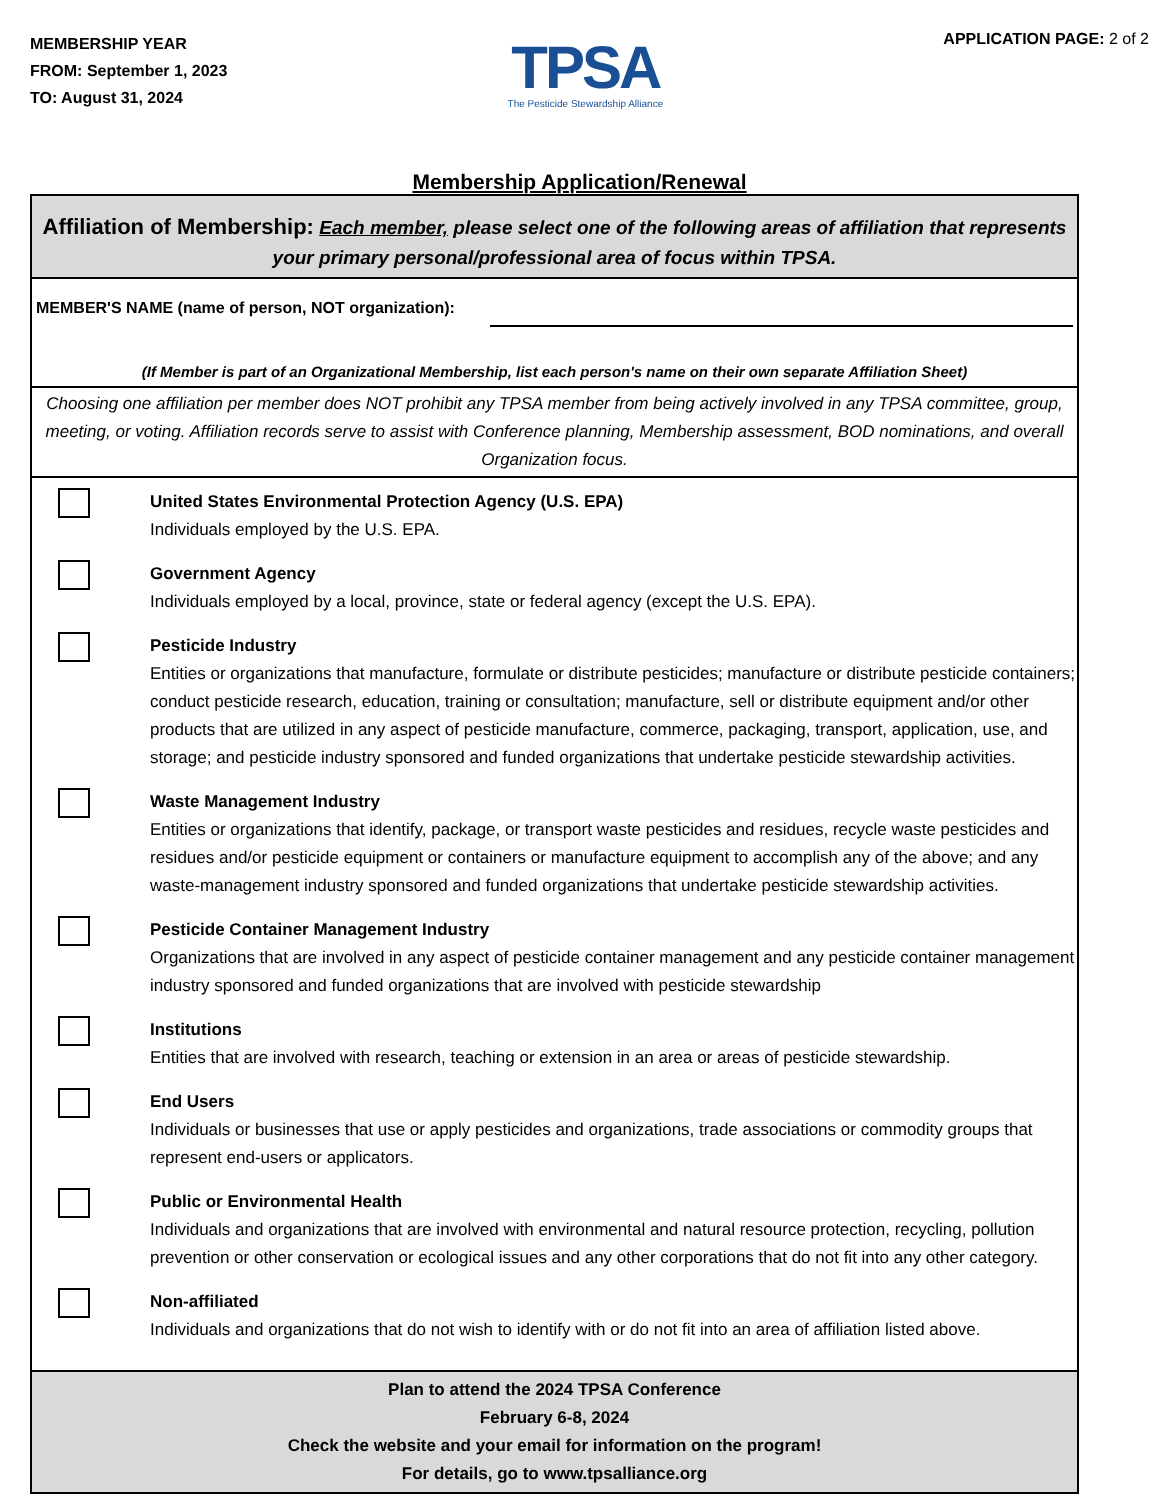MEMBERSHIP YEAR
FROM: September 1, 2023
TO: August 31, 2024
TPSA
The Pesticide Stewardship Alliance
APPLICATION PAGE: 2 of 2
Membership Application/Renewal
Affiliation of Membership: Each member, please select one of the following areas of affiliation that represents your primary personal/professional area of focus within TPSA.
MEMBER'S NAME (name of person, NOT organization):
(If Member is part of an Organizational Membership, list each person's name on their own separate Affiliation Sheet)
Choosing one affiliation per member does NOT prohibit any TPSA member from being actively involved in any TPSA committee, group, meeting, or voting. Affiliation records serve to assist with Conference planning, Membership assessment, BOD nominations, and overall Organization focus.
United States Environmental Protection Agency (U.S. EPA)
Individuals employed by the U.S. EPA.
Government Agency
Individuals employed by a local, province, state or federal agency (except the U.S. EPA).
Pesticide Industry
Entities or organizations that manufacture, formulate or distribute pesticides; manufacture or distribute pesticide containers; conduct pesticide research, education, training or consultation; manufacture, sell or distribute equipment and/or other products that are utilized in any aspect of pesticide manufacture, commerce, packaging, transport, application, use, and storage; and pesticide industry sponsored and funded organizations that undertake pesticide stewardship activities.
Waste Management Industry
Entities or organizations that identify, package, or transport waste pesticides and residues, recycle waste pesticides and residues and/or pesticide equipment or containers or manufacture equipment to accomplish any of the above; and any waste-management industry sponsored and funded organizations that undertake pesticide stewardship activities.
Pesticide Container Management Industry
Organizations that are involved in any aspect of pesticide container management and any pesticide container management industry sponsored and funded organizations that are involved with pesticide stewardship
Institutions
Entities that are involved with research, teaching or extension in an area or areas of pesticide stewardship.
End Users
Individuals or businesses that use or apply pesticides and organizations, trade associations or commodity groups that represent end-users or applicators.
Public or Environmental Health
Individuals and organizations that are involved with environmental and natural resource protection, recycling, pollution prevention or other conservation or ecological issues and any other corporations that do not fit into any other category.
Non-affiliated
Individuals and organizations that do not wish to identify with or do not fit into an area of affiliation listed above.
Plan to attend the 2024 TPSA Conference
February 6-8, 2024
Check the website and your email for information on the program!
For details, go to www.tpsalliance.org